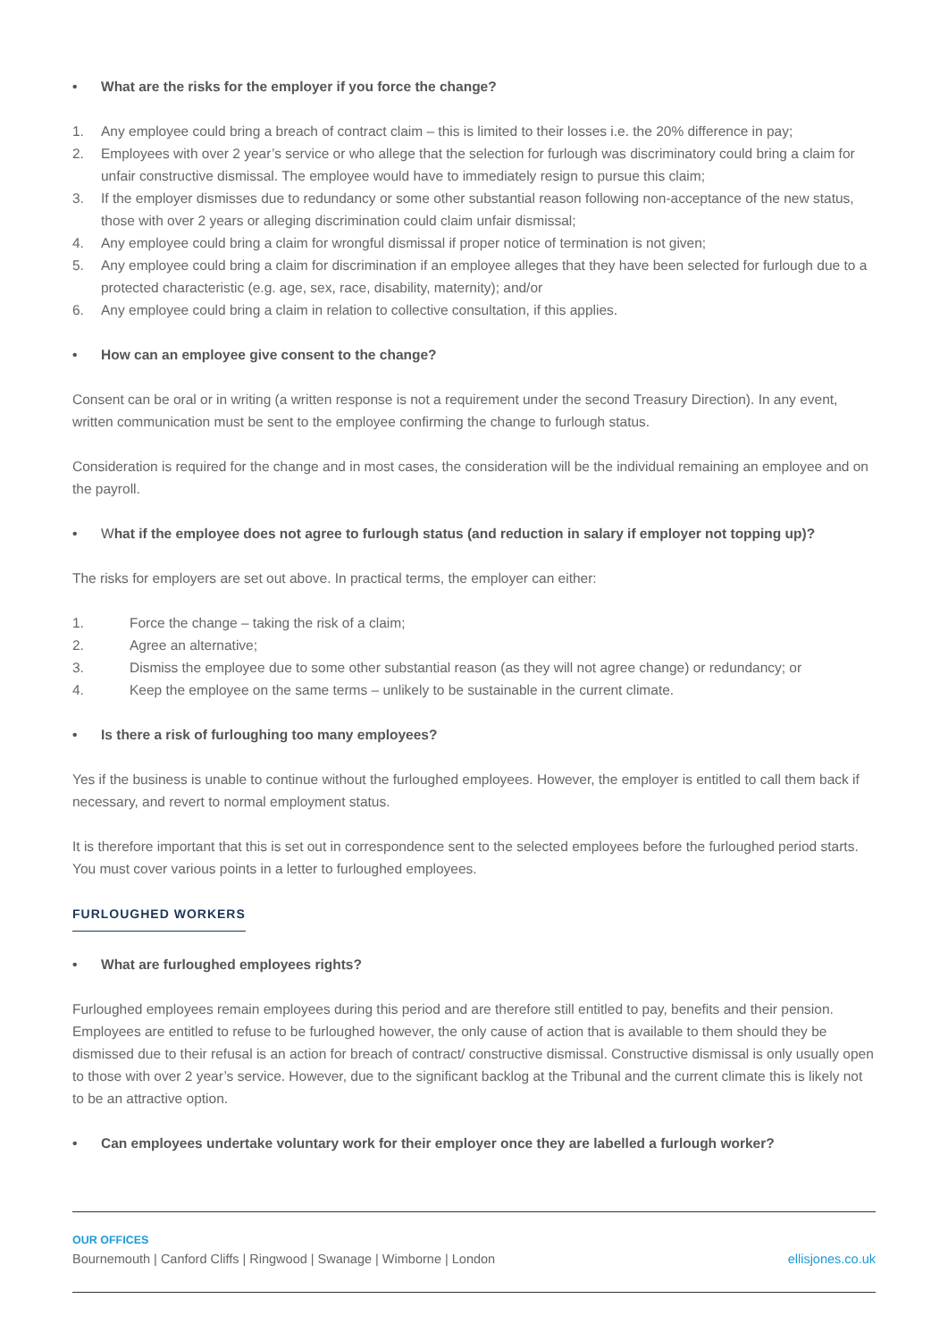• What are the risks for the employer if you force the change?
1. Any employee could bring a breach of contract claim – this is limited to their losses i.e. the 20% difference in pay;
2. Employees with over 2 year’s service or who allege that the selection for furlough was discriminatory could bring a claim for unfair constructive dismissal. The employee would have to immediately resign to pursue this claim;
3. If the employer dismisses due to redundancy or some other substantial reason following non-acceptance of the new status, those with over 2 years or alleging discrimination could claim unfair dismissal;
4. Any employee could bring a claim for wrongful dismissal if proper notice of termination is not given;
5. Any employee could bring a claim for discrimination if an employee alleges that they have been selected for furlough due to a protected characteristic (e.g. age, sex, race, disability, maternity); and/or
6. Any employee could bring a claim in relation to collective consultation, if this applies.
• How can an employee give consent to the change?
Consent can be oral or in writing (a written response is not a requirement under the second Treasury Direction). In any event, written communication must be sent to the employee confirming the change to furlough status.
Consideration is required for the change and in most cases, the consideration will be the individual remaining an employee and on the payroll.
• What if the employee does not agree to furlough status (and reduction in salary if employer not topping up)?
The risks for employers are set out above. In practical terms, the employer can either:
1. Force the change – taking the risk of a claim;
2. Agree an alternative;
3. Dismiss the employee due to some other substantial reason (as they will not agree change) or redundancy; or
4. Keep the employee on the same terms – unlikely to be sustainable in the current climate.
• Is there a risk of furloughing too many employees?
Yes if the business is unable to continue without the furloughed employees. However, the employer is entitled to call them back if necessary, and revert to normal employment status.
It is therefore important that this is set out in correspondence sent to the selected employees before the furloughed period starts. You must cover various points in a letter to furloughed employees.
FURLOUGHED WORKERS
• What are furloughed employees rights?
Furloughed employees remain employees during this period and are therefore still entitled to pay, benefits and their pension. Employees are entitled to refuse to be furloughed however, the only cause of action that is available to them should they be dismissed due to their refusal is an action for breach of contract/ constructive dismissal. Constructive dismissal is only usually open to those with over 2 year’s service. However, due to the significant backlog at the Tribunal and the current climate this is likely not to be an attractive option.
• Can employees undertake voluntary work for their employer once they are labelled a furlough worker?
OUR OFFICES
Bournemouth | Canford Cliffs | Ringwood | Swanage | Wimborne | London ellisjones.co.uk